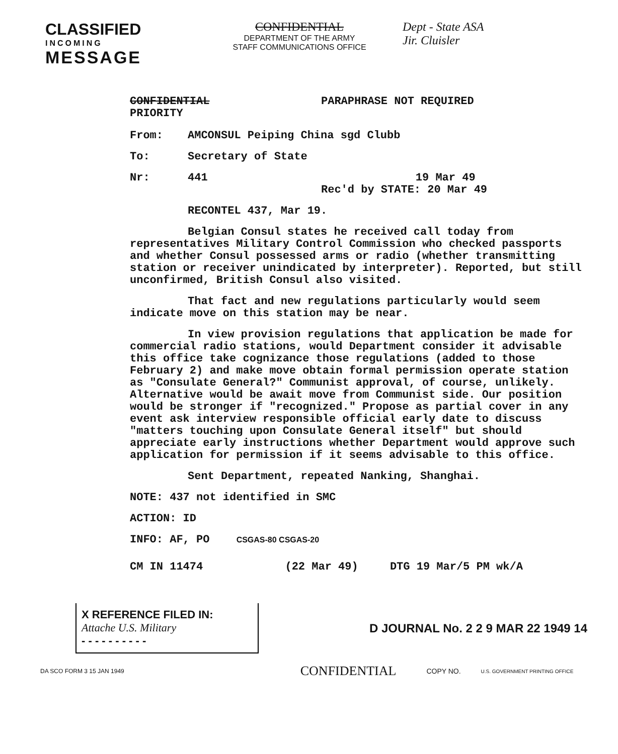CLASSIFIED
INCOMING
MESSAGE
CONFIDENTIAL
DEPARTMENT OF THE ARMY
STAFF COMMUNICATIONS OFFICE
Dept - State ASA
Jir. Cluisler
CONFIDENTIAL
PRIORITY
PARAPHRASE NOT REQUIRED
From: AMCONSUL Peiping China sgd Clubb
To: Secretary of State
Nr: 441 19 Mar 49
Rec'd by STATE: 20 Mar 49
RECONTEL 437, Mar 19.
Belgian Consul states he received call today from representatives Military Control Commission who checked passports and whether Consul possessed arms or radio (whether transmitting station or receiver unindicated by interpreter). Reported, but still unconfirmed, British Consul also visited.
That fact and new regulations particularly would seem indicate move on this station may be near.
In view provision regulations that application be made for commercial radio stations, would Department consider it advisable this office take cognizance those regulations (added to those February 2) and make move obtain formal permission operate station as "Consulate General?" Communist approval, of course, unlikely. Alternative would be await move from Communist side. Our position would be stronger if "recognized." Propose as partial cover in any event ask interview responsible official early date to discuss "matters touching upon Consulate General itself" but should appreciate early instructions whether Department would approve such application for permission if it seems advisable to this office.
Sent Department, repeated Nanking, Shanghai.
NOTE: 437 not identified in SMC
ACTION: ID
INFO: AF, PO CSGAS-80 CSGAS-20
CM IN 11474 (22 Mar 49) DTG 19 Mar/5 PM wk/A
X REFERENCE FILED IN:
Attache U.S. Military
- - - - - - - - - -
D JOURNAL No. 2 2 9 MAR 22 1949 14
DA SCO FORM 3 15 JAN 1949 CONFIDENTIAL COPY NO. U.S. GOVERNMENT PRINTING OFFICE